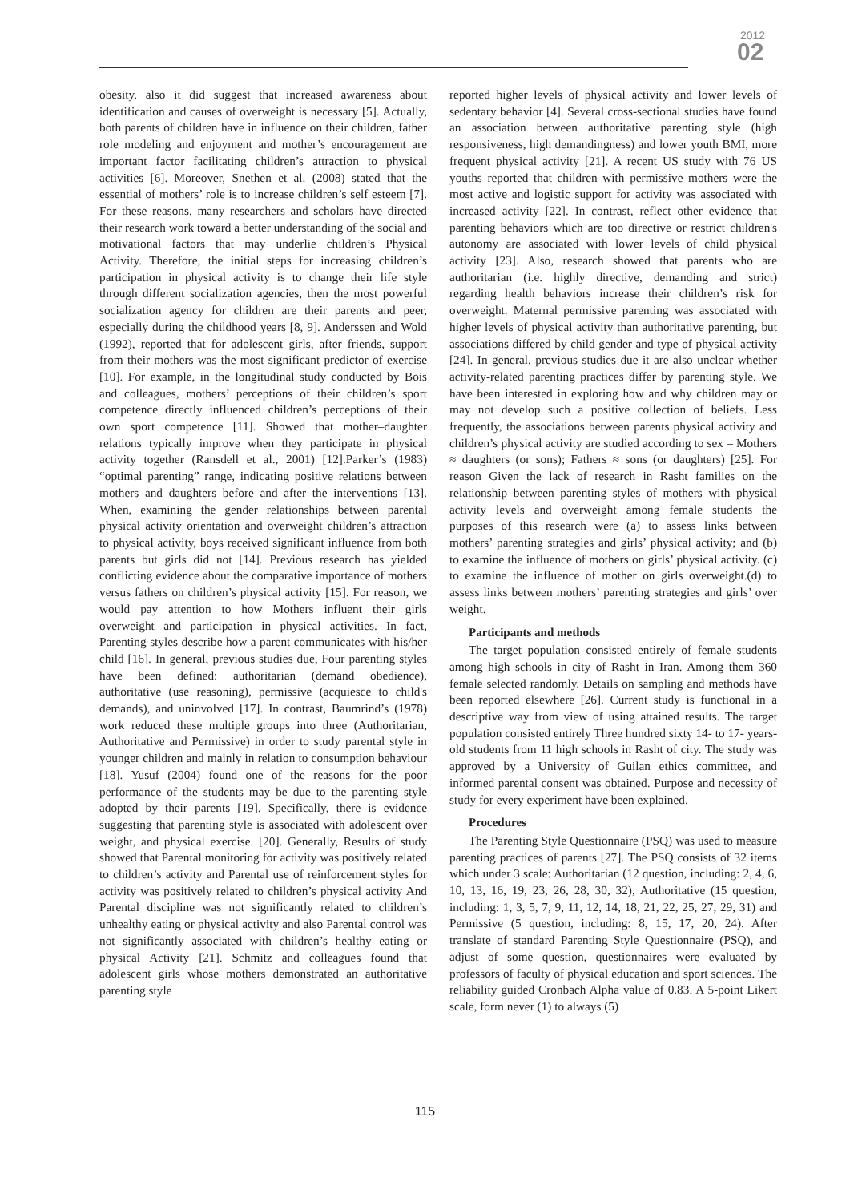2012
02
obesity. also it did suggest that increased awareness about identification and causes of overweight is necessary [5]. Actually, both parents of children have in influence on their children, father role modeling and enjoyment and mother’s encouragement are important factor facilitating children’s attraction to physical activities [6]. Moreover, Snethen et al. (2008) stated that the essential of mothers’ role is to increase children’s self esteem [7]. For these reasons, many researchers and scholars have directed their research work toward a better understanding of the social and motivational factors that may underlie children’s Physical Activity. Therefore, the initial steps for increasing children’s participation in physical activity is to change their life style through different socialization agencies, then the most powerful socialization agency for children are their parents and peer, especially during the childhood years [8, 9]. Anderssen and Wold (1992), reported that for adolescent girls, after friends, support from their mothers was the most significant predictor of exercise [10]. For example, in the longitudinal study conducted by Bois and colleagues, mothers’ perceptions of their children’s sport competence directly influenced children’s perceptions of their own sport competence [11]. Showed that mother–daughter relations typically improve when they participate in physical activity together (Ransdell et al., 2001) [12].Parker’s (1983) “optimal parenting” range, indicating positive relations between mothers and daughters before and after the interventions [13]. When, examining the gender relationships between parental physical activity orientation and overweight children’s attraction to physical activity, boys received significant influence from both parents but girls did not [14]. Previous research has yielded conflicting evidence about the comparative importance of mothers versus fathers on children’s physical activity [15]. For reason, we would pay attention to how Mothers influent their girls overweight and participation in physical activities. In fact, Parenting styles describe how a parent communicates with his/her child [16]. In general, previous studies due, Four parenting styles have been defined: authoritarian (demand obedience), authoritative (use reasoning), permissive (acquiesce to child's demands), and uninvolved [17]. In contrast, Baumrind’s (1978) work reduced these multiple groups into three (Authoritarian, Authoritative and Permissive) in order to study parental style in younger children and mainly in relation to consumption behaviour [18]. Yusuf (2004) found one of the reasons for the poor performance of the students may be due to the parenting style adopted by their parents [19]. Specifically, there is evidence suggesting that parenting style is associated with adolescent over weight, and physical exercise. [20]. Generally, Results of study showed that Parental monitoring for activity was positively related to children’s activity and Parental use of reinforcement styles for activity was positively related to children’s physical activity And Parental discipline was not significantly related to children’s unhealthy eating or physical activity and also Parental control was not significantly associated with children’s healthy eating or physical Activity [21]. Schmitz and colleagues found that adolescent girls whose mothers demonstrated an authoritative parenting style
reported higher levels of physical activity and lower levels of sedentary behavior [4]. Several cross-sectional studies have found an association between authoritative parenting style (high responsiveness, high demandingness) and lower youth BMI, more frequent physical activity [21]. A recent US study with 76 US youths reported that children with permissive mothers were the most active and logistic support for activity was associated with increased activity [22]. In contrast, reflect other evidence that parenting behaviors which are too directive or restrict children's autonomy are associated with lower levels of child physical activity [23]. Also, research showed that parents who are authoritarian (i.e. highly directive, demanding and strict) regarding health behaviors increase their children’s risk for overweight. Maternal permissive parenting was associated with higher levels of physical activity than authoritative parenting, but associations differed by child gender and type of physical activity [24]. In general, previous studies due it are also unclear whether activity-related parenting practices differ by parenting style. We have been interested in exploring how and why children may or may not develop such a positive collection of beliefs. Less frequently, the associations between parents physical activity and children’s physical activity are studied according to sex – Mothers ≈ daughters (or sons); Fathers ≈ sons (or daughters) [25]. For reason Given the lack of research in Rasht families on the relationship between parenting styles of mothers with physical activity levels and overweight among female students the purposes of this research were (a) to assess links between mothers’ parenting strategies and girls’ physical activity; and (b) to examine the influence of mothers on girls’ physical activity. (c) to examine the influence of mother on girls overweight.(d) to assess links between mothers’ parenting strategies and girls’ over weight.
Participants and methods
The target population consisted entirely of female students among high schools in city of Rasht in Iran. Among them 360 female selected randomly. Details on sampling and methods have been reported elsewhere [26]. Current study is functional in a descriptive way from view of using attained results. The target population consisted entirely Three hundred sixty 14- to 17- years- old students from 11 high schools in Rasht of city. The study was approved by a University of Guilan ethics committee, and informed parental consent was obtained. Purpose and necessity of study for every experiment have been explained.
Procedures
The Parenting Style Questionnaire (PSQ) was used to measure parenting practices of parents [27]. The PSQ consists of 32 items which under 3 scale: Authoritarian (12 question, including: 2, 4, 6, 10, 13, 16, 19, 23, 26, 28, 30, 32), Authoritative (15 question, including: 1, 3, 5, 7, 9, 11, 12, 14, 18, 21, 22, 25, 27, 29, 31) and Permissive (5 question, including: 8, 15, 17, 20, 24). After translate of standard Parenting Style Questionnaire (PSQ), and adjust of some question, questionnaires were evaluated by professors of faculty of physical education and sport sciences. The reliability guided Cronbach Alpha value of 0.83. A 5-point Likert scale, form never (1) to always (5)
115